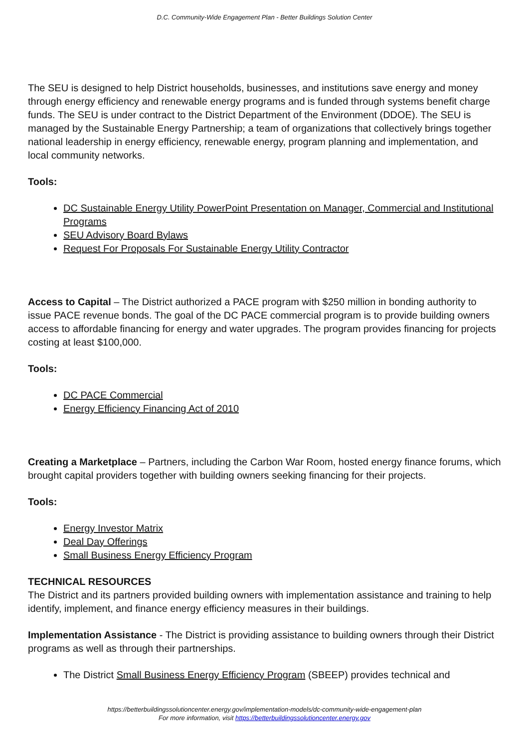D.C. Community-Wide Engagement Plan - Better Buildings Solution Center
The SEU is designed to help District households, businesses, and institutions save energy and money through energy efficiency and renewable energy programs and is funded through systems benefit charge funds. The SEU is under contract to the District Department of the Environment (DDOE). The SEU is managed by the Sustainable Energy Partnership; a team of organizations that collectively brings together national leadership in energy efficiency, renewable energy, program planning and implementation, and local community networks.
Tools:
DC Sustainable Energy Utility PowerPoint Presentation on Manager, Commercial and Institutional Programs
SEU Advisory Board Bylaws
Request For Proposals For Sustainable Energy Utility Contractor
Access to Capital – The District authorized a PACE program with $250 million in bonding authority to issue PACE revenue bonds. The goal of the DC PACE commercial program is to provide building owners access to affordable financing for energy and water upgrades. The program provides financing for projects costing at least $100,000.
Tools:
DC PACE Commercial
Energy Efficiency Financing Act of 2010
Creating a Marketplace – Partners, including the Carbon War Room, hosted energy finance forums, which brought capital providers together with building owners seeking financing for their projects.
Tools:
Energy Investor Matrix
Deal Day Offerings
Small Business Energy Efficiency Program
TECHNICAL RESOURCES
The District and its partners provided building owners with implementation assistance and training to help identify, implement, and finance energy efficiency measures in their buildings.
Implementation Assistance - The District is providing assistance to building owners through their District programs as well as through their partnerships.
The District Small Business Energy Efficiency Program (SBEEP) provides technical and
https://betterbuildingssolutioncenter.energy.gov/implementation-models/dc-community-wide-engagement-plan
For more information, visit https://betterbuildingssolutioncenter.energy.gov